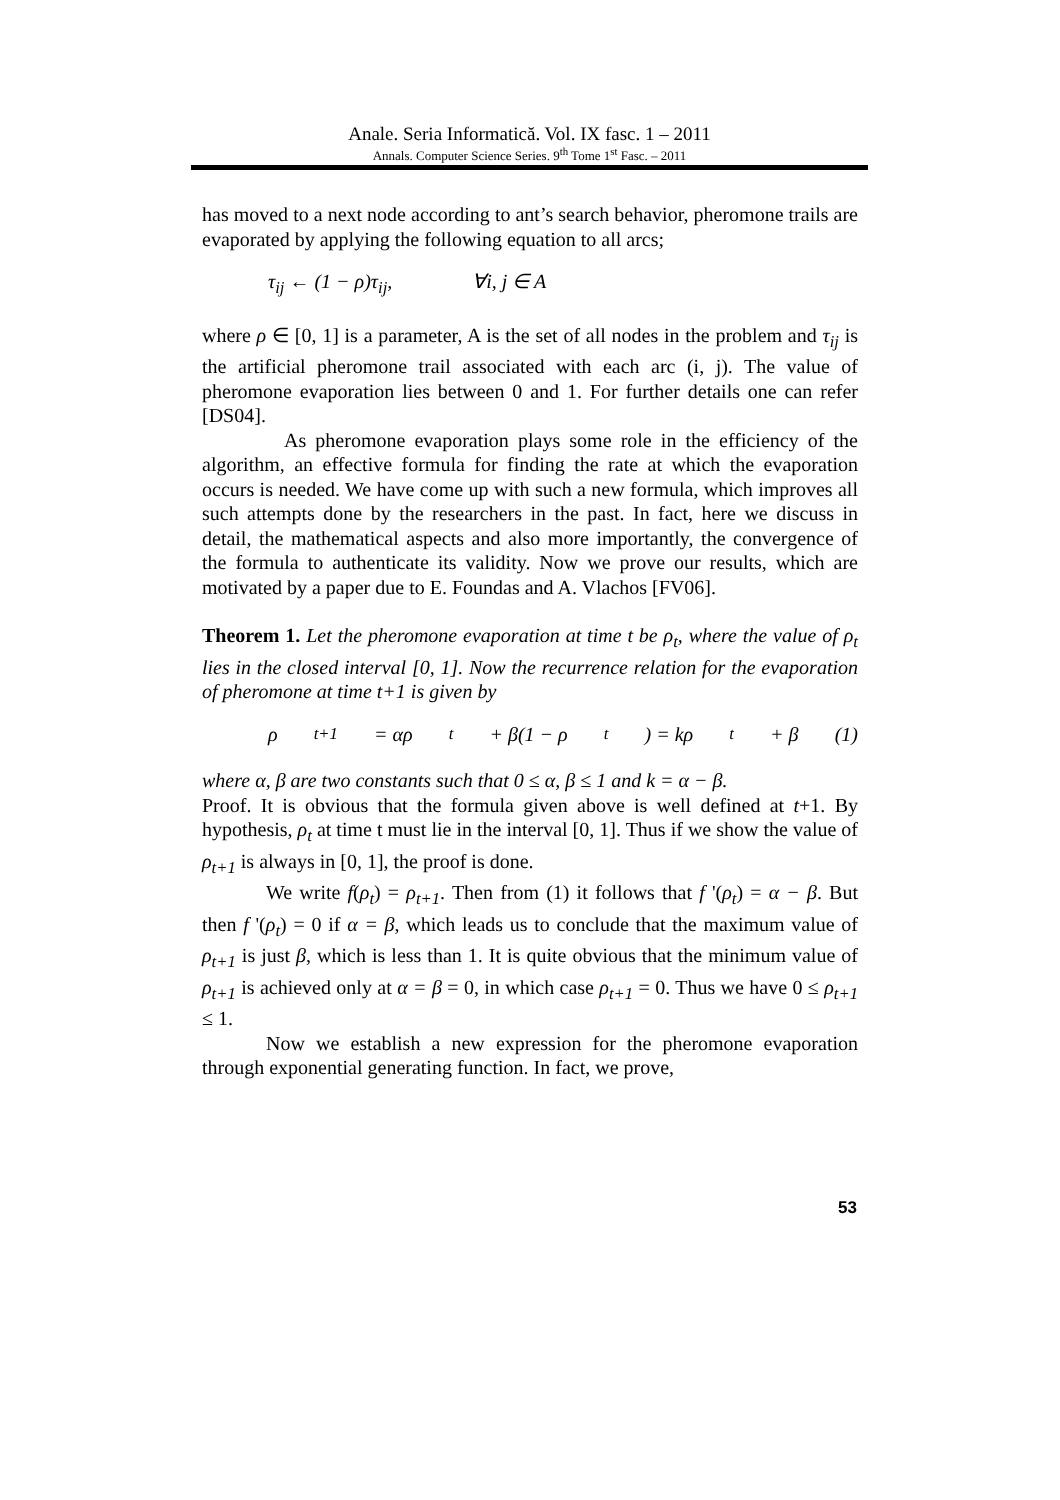Anale. Seria Informatică. Vol. IX fasc. 1 – 2011
Annals. Computer Science Series. 9<sup>th</sup> Tome 1<sup>st</sup> Fasc. – 2011
has moved to a next node according to ant’s search behavior, pheromone trails are evaporated by applying the following equation to all arcs;
τ<sub>ij</sub> ← (1 − ρ)τ<sub>ij</sub>, ∀i, j ∈ A
where ρ ∈ [0, 1] is a parameter, A is the set of all nodes in the problem and τ<sub>ij</sub> is the artificial pheromone trail associated with each arc (i, j). The value of pheromone evaporation lies between 0 and 1. For further details one can refer [DS04].
As pheromone evaporation plays some role in the efficiency of the algorithm, an effective formula for finding the rate at which the evaporation occurs is needed. We have come up with such a new formula, which improves all such attempts done by the researchers in the past. In fact, here we discuss in detail, the mathematical aspects and also more importantly, the convergence of the formula to authenticate its validity. Now we prove our results, which are motivated by a paper due to E. Foundas and A. Vlachos [FV06].
Theorem 1. Let the pheromone evaporation at time t be ρ<sub>t</sub>, where the value of ρ<sub>t</sub> lies in the closed interval [0, 1]. Now the recurrence relation for the evaporation of pheromone at time t+1 is given by
ρ<sub>t+1</sub> = αρ<sub>t</sub> + β(1 − ρ<sub>t</sub>) = kρ<sub>t</sub> + β (1)
where α, β are two constants such that 0 ≤ α, β ≤ 1 and k = α − β.
Proof. It is obvious that the formula given above is well defined at t+1. By hypothesis, ρ<sub>t</sub> at time t must lie in the interval [0, 1]. Thus if we show the value of ρ<sub>t+1</sub> is always in [0, 1], the proof is done.
We write f(ρ<sub>t</sub>) = ρ<sub>t+1</sub>. Then from (1) it follows that f '(ρ<sub>t</sub>) = α − β. But then f '(ρ<sub>t</sub>) = 0 if α = β, which leads us to conclude that the maximum value of ρ<sub>t+1</sub> is just β, which is less than 1. It is quite obvious that the minimum value of ρ<sub>t+1</sub> is achieved only at α = β = 0, in which case ρ<sub>t+1</sub> = 0. Thus we have 0 ≤ ρ<sub>t+1</sub> ≤ 1.
Now we establish a new expression for the pheromone evaporation through exponential generating function. In fact, we prove,
53